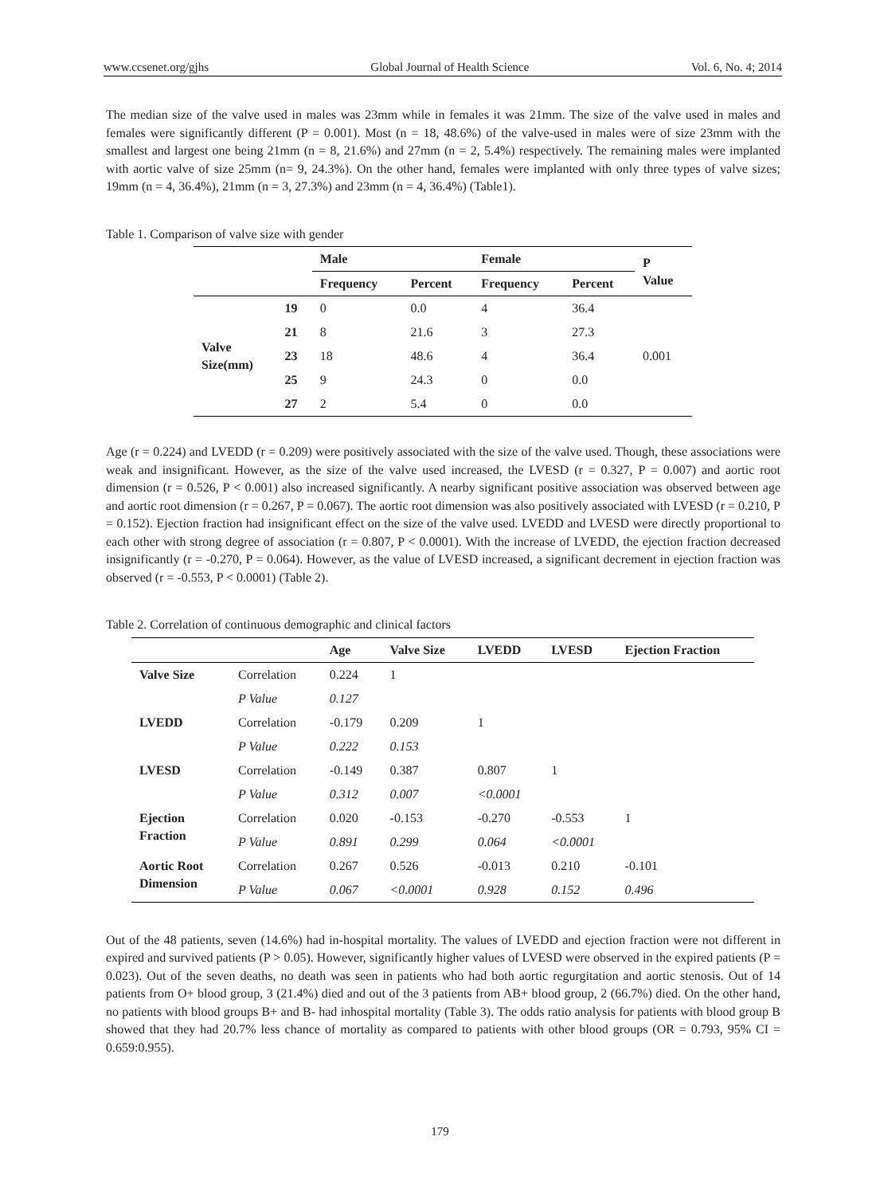www.ccsenet.org/gjhs Global Journal of Health Science Vol. 6, No. 4; 2014
The median size of the valve used in males was 23mm while in females it was 21mm. The size of the valve used in males and females were significantly different (P = 0.001). Most (n = 18, 48.6%) of the valve-used in males were of size 23mm with the smallest and largest one being 21mm (n = 8, 21.6%) and 27mm (n = 2, 5.4%) respectively. The remaining males were implanted with aortic valve of size 25mm (n= 9, 24.3%). On the other hand, females were implanted with only three types of valve sizes; 19mm (n = 4, 36.4%), 21mm (n = 3, 27.3%) and 23mm (n = 4, 36.4%) (Table1).
Table 1. Comparison of valve size with gender
| | | Male | | Female | | P Value |
| --- | --- | --- | --- | --- | --- | --- |
| | | Frequency | Percent | Frequency | Percent | |
| Valve Size(mm) | 19 | 0 | 0.0 | 4 | 36.4 | 0.001 |
| | 21 | 8 | 21.6 | 3 | 27.3 | |
| | 23 | 18 | 48.6 | 4 | 36.4 | |
| | 25 | 9 | 24.3 | 0 | 0.0 | |
| | 27 | 2 | 5.4 | 0 | 0.0 | |
Age (r = 0.224) and LVEDD (r = 0.209) were positively associated with the size of the valve used. Though, these associations were weak and insignificant. However, as the size of the valve used increased, the LVESD (r = 0.327, P = 0.007) and aortic root dimension (r = 0.526, P < 0.001) also increased significantly. A nearby significant positive association was observed between age and aortic root dimension (r = 0.267, P = 0.067). The aortic root dimension was also positively associated with LVESD (r = 0.210, P = 0.152). Ejection fraction had insignificant effect on the size of the valve used. LVEDD and LVESD were directly proportional to each other with strong degree of association (r = 0.807, P < 0.0001). With the increase of LVEDD, the ejection fraction decreased insignificantly (r = -0.270, P = 0.064). However, as the value of LVESD increased, a significant decrement in ejection fraction was observed (r = -0.553, P < 0.0001) (Table 2).
Table 2. Correlation of continuous demographic and clinical factors
| | | Age | Valve Size | LVEDD | LVESD | Ejection Fraction |
| --- | --- | --- | --- | --- | --- | --- |
| Valve Size | Correlation | 0.224 | 1 | | | |
| | P Value | 0.127 | | | | |
| LVEDD | Correlation | -0.179 | 0.209 | 1 | | |
| | P Value | 0.222 | 0.153 | | | |
| LVESD | Correlation | -0.149 | 0.387 | 0.807 | 1 | |
| | P Value | 0.312 | 0.007 | <0.0001 | | |
| Ejection Fraction | Correlation | 0.020 | -0.153 | -0.270 | -0.553 | 1 |
| | P Value | 0.891 | 0.299 | 0.064 | <0.0001 | |
| Aortic Root Dimension | Correlation | 0.267 | 0.526 | -0.013 | 0.210 | -0.101 |
| | P Value | 0.067 | <0.0001 | 0.928 | 0.152 | 0.496 |
Out of the 48 patients, seven (14.6%) had in-hospital mortality. The values of LVEDD and ejection fraction were not different in expired and survived patients (P > 0.05). However, significantly higher values of LVESD were observed in the expired patients (P = 0.023). Out of the seven deaths, no death was seen in patients who had both aortic regurgitation and aortic stenosis. Out of 14 patients from O+ blood group, 3 (21.4%) died and out of the 3 patients from AB+ blood group, 2 (66.7%) died. On the other hand, no patients with blood groups B+ and B- had inhospital mortality (Table 3). The odds ratio analysis for patients with blood group B showed that they had 20.7% less chance of mortality as compared to patients with other blood groups (OR = 0.793, 95% CI = 0.659:0.955).
179